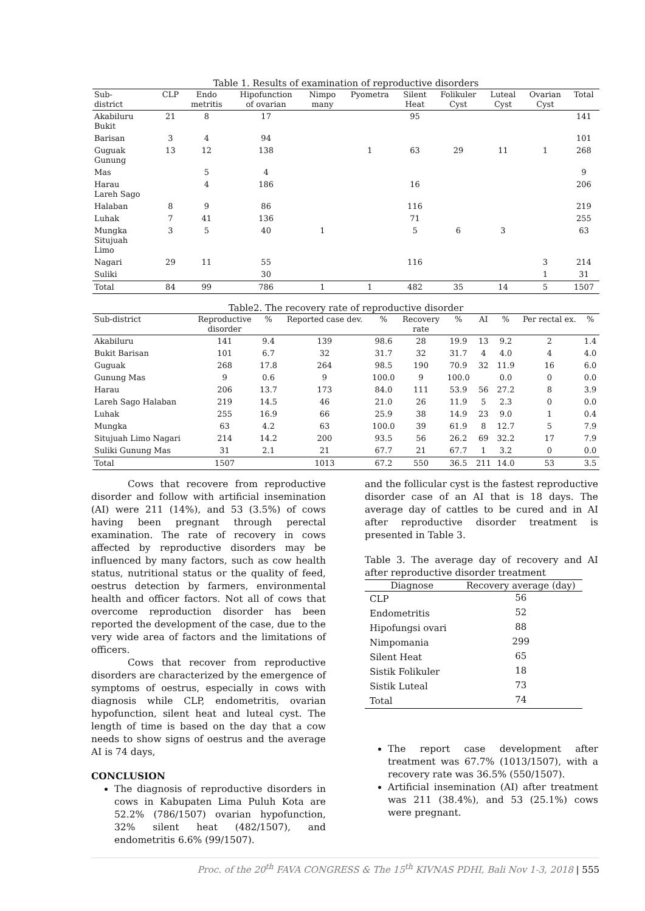Table 1. Results of examination of reproductive disorders
| Sub- district | CLP | Endo metritis | Hipofunction of ovarian | Nimpo many | Pyometra | Silent Heat | Folikuler Cyst | Luteal Cyst | Ovarian Cyst | Total |
| --- | --- | --- | --- | --- | --- | --- | --- | --- | --- | --- |
| Akabiluru Bukit | 21 | 8 | 17 | | | 95 | | | | 141 |
| Barisan | 3 | 4 | 94 | | | | | | | 101 |
| Guguak Gunung | 13 | 12 | 138 | | 1 | 63 | 29 | 11 | 1 | 268 |
| Mas | | 5 | 4 | | | | | | | 9 |
| Harau Lareh Sago | | 4 | 186 | | | 16 | | | | 206 |
| Halaban | 8 | 9 | 86 | | | 116 | | | | 219 |
| Luhak | 7 | 41 | 136 | | | 71 | | | | 255 |
| Mungka Situjuah Limo | 3 | 5 | 40 | 1 | | 5 | 6 | 3 | | 63 |
| Nagari | 29 | 11 | 55 | | | 116 | | | 3 | 214 |
| Suliki | | | 30 | | | | | | 1 | 31 |
| Total | 84 | 99 | 786 | 1 | 1 | 482 | 35 | 14 | 5 | 1507 |
Table2. The recovery rate of reproductive disorder
| Sub-district | Reproductive disorder | % | Reported case dev. | % | Recovery rate | % | AI | % | Per rectal ex. | % |
| --- | --- | --- | --- | --- | --- | --- | --- | --- | --- | --- |
| Akabiluru | 141 | 9.4 | 139 | 98.6 | 28 | 19.9 | 13 | 9.2 | 2 | 1.4 |
| Bukit Barisan | 101 | 6.7 | 32 | 31.7 | 32 | 31.7 | 4 | 4.0 | 4 | 4.0 |
| Guguak | 268 | 17.8 | 264 | 98.5 | 190 | 70.9 | 32 | 11.9 | 16 | 6.0 |
| Gunung Mas | 9 | 0.6 | 9 | 100.0 | 9 | 100.0 | | 0.0 | 0 | 0.0 |
| Harau | 206 | 13.7 | 173 | 84.0 | 111 | 53.9 | 56 | 27.2 | 8 | 3.9 |
| Lareh Sago Halaban | 219 | 14.5 | 46 | 21.0 | 26 | 11.9 | 5 | 2.3 | 0 | 0.0 |
| Luhak | 255 | 16.9 | 66 | 25.9 | 38 | 14.9 | 23 | 9.0 | 1 | 0.4 |
| Mungka | 63 | 4.2 | 63 | 100.0 | 39 | 61.9 | 8 | 12.7 | 5 | 7.9 |
| Situjuah Limo Nagari | 214 | 14.2 | 200 | 93.5 | 56 | 26.2 | 69 | 32.2 | 17 | 7.9 |
| Suliki Gunung Mas | 31 | 2.1 | 21 | 67.7 | 21 | 67.7 | 1 | 3.2 | 0 | 0.0 |
| Total | 1507 | | 1013 | 67.2 | 550 | 36.5 | 211 | 14.0 | 53 | 3.5 |
Cows that recovere from reproductive disorder and follow with artificial insemination (AI) were 211 (14%), and 53 (3.5%) of cows having been pregnant through perectal examination. The rate of recovery in cows affected by reproductive disorders may be influenced by many factors, such as cow health status, nutritional status or the quality of feed, oestrus detection by farmers, environmental health and officer factors. Not all of cows that overcome reproduction disorder has been reported the development of the case, due to the very wide area of factors and the limitations of officers.
Cows that recover from reproductive disorders are characterized by the emergence of symptoms of oestrus, especially in cows with diagnosis while CLP, endometritis, ovarian hypofunction, silent heat and luteal cyst. The length of time is based on the day that a cow needs to show signs of oestrus and the average AI is 74 days,
CONCLUSION
The diagnosis of reproductive disorders in cows in Kabupaten Lima Puluh Kota are 52.2% (786/1507) ovarian hypofunction, 32% silent heat (482/1507), and endometritis 6.6% (99/1507).
and the follicular cyst is the fastest reproductive disorder case of an AI that is 18 days. The average day of cattles to be cured and in AI after reproductive disorder treatment is presented in Table 3.
Table 3. The average day of recovery and AI after reproductive disorder treatment
| Diagnose | Recovery average (day) |
| --- | --- |
| CLP | 56 |
| Endometritis | 52 |
| Hipofungsi ovari | 88 |
| Nimpomania | 299 |
| Silent Heat | 65 |
| Sistik Folikuler | 18 |
| Sistik Luteal | 73 |
| Total | 74 |
The report case development after treatment was 67.7% (1013/1507), with a recovery rate was 36.5% (550/1507).
Artificial insemination (AI) after treatment was 211 (38.4%), and 53 (25.1%) cows were pregnant.
Proc. of the 20<sup>th</sup> FAVA CONGRESS & The 15<sup>th</sup> KIVNAS PDHI, Bali Nov 1-3, 2018 | 555